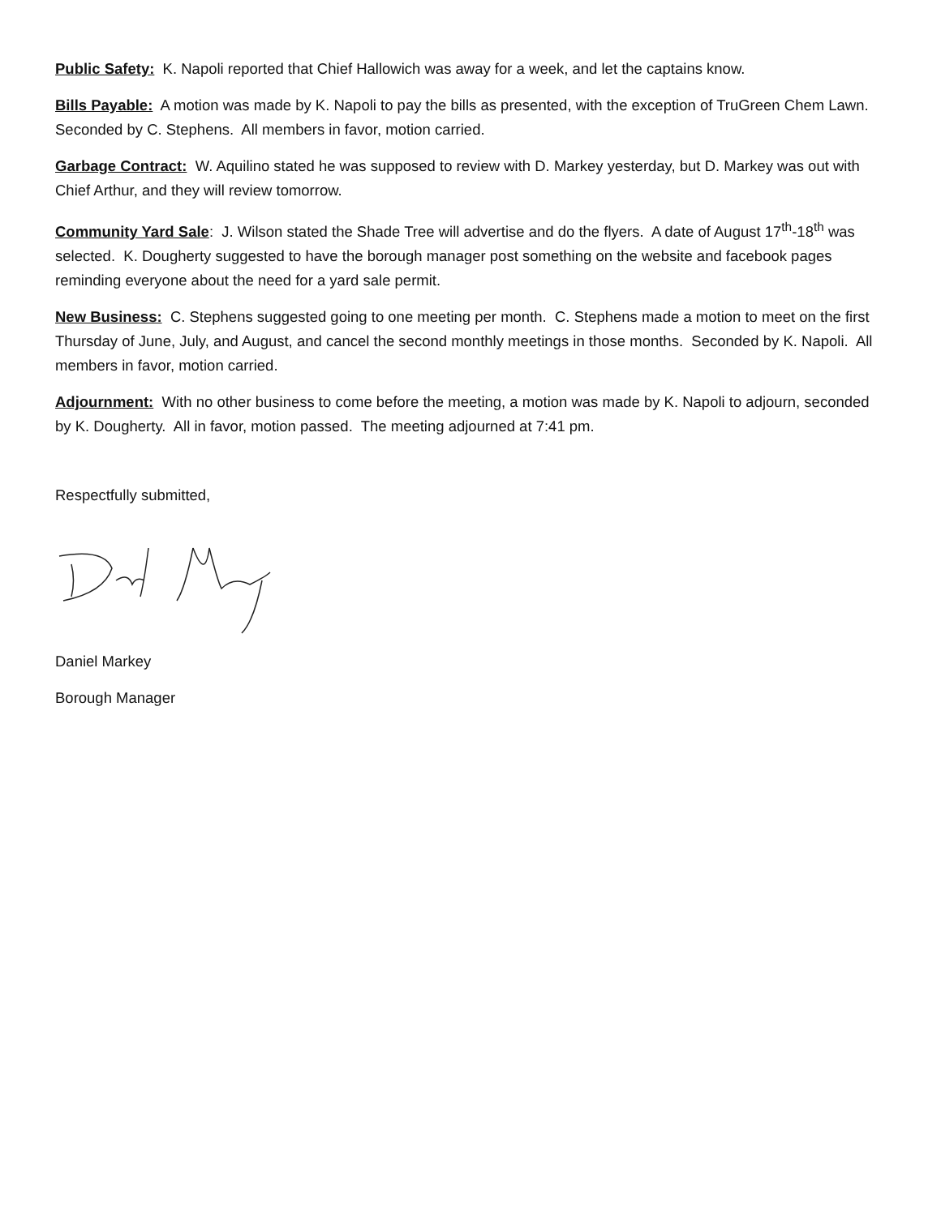Public Safety: K. Napoli reported that Chief Hallowich was away for a week, and let the captains know.
Bills Payable: A motion was made by K. Napoli to pay the bills as presented, with the exception of TruGreen Chem Lawn. Seconded by C. Stephens. All members in favor, motion carried.
Garbage Contract: W. Aquilino stated he was supposed to review with D. Markey yesterday, but D. Markey was out with Chief Arthur, and they will review tomorrow.
Community Yard Sale: J. Wilson stated the Shade Tree will advertise and do the flyers. A date of August 17<sup>th</sup>-18<sup>th</sup> was selected. K. Dougherty suggested to have the borough manager post something on the website and facebook pages reminding everyone about the need for a yard sale permit.
New Business: C. Stephens suggested going to one meeting per month. C. Stephens made a motion to meet on the first Thursday of June, July, and August, and cancel the second monthly meetings in those months. Seconded by K. Napoli. All members in favor, motion carried.
Adjournment: With no other business to come before the meeting, a motion was made by K. Napoli to adjourn, seconded by K. Dougherty. All in favor, motion passed. The meeting adjourned at 7:41 pm.
Respectfully submitted,
Daniel Markey
Borough Manager